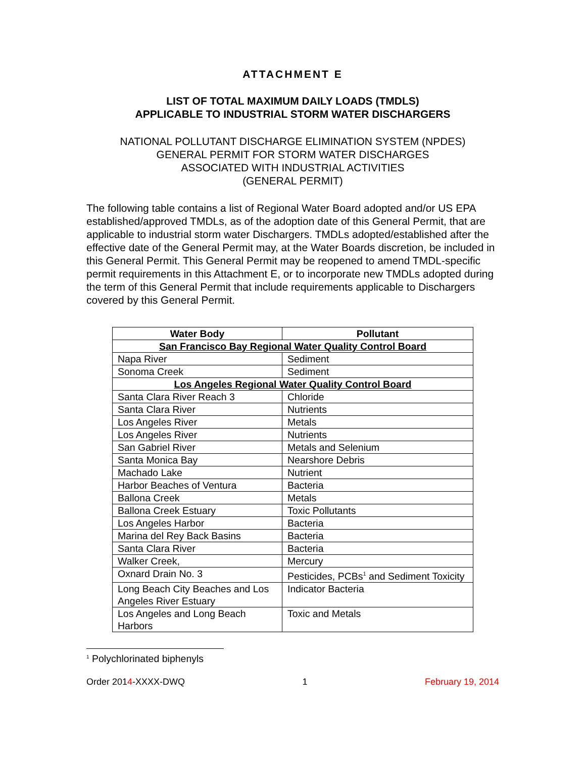ATTACHMENT E
LIST OF TOTAL MAXIMUM DAILY LOADS (TMDLS)
APPLICABLE TO INDUSTRIAL STORM WATER DISCHARGERS
NATIONAL POLLUTANT DISCHARGE ELIMINATION SYSTEM (NPDES)
GENERAL PERMIT FOR STORM WATER DISCHARGES
ASSOCIATED WITH INDUSTRIAL ACTIVITIES
(GENERAL PERMIT)
The following table contains a list of Regional Water Board adopted and/or US EPA established/approved TMDLs, as of the adoption date of this General Permit, that are applicable to industrial storm water Dischargers. TMDLs adopted/established after the effective date of the General Permit may, at the Water Boards discretion, be included in this General Permit. This General Permit may be reopened to amend TMDL-specific permit requirements in this Attachment E, or to incorporate new TMDLs adopted during the term of this General Permit that include requirements applicable to Dischargers covered by this General Permit.
| Water Body | Pollutant |
| --- | --- |
| San Francisco Bay Regional Water Quality Control Board | |
| Napa River | Sediment |
| Sonoma Creek | Sediment |
| Los Angeles Regional Water Quality Control Board | |
| Santa Clara River Reach 3 | Chloride |
| Santa Clara River | Nutrients |
| Los Angeles River | Metals |
| Los Angeles River | Nutrients |
| San Gabriel River | Metals and Selenium |
| Santa Monica Bay | Nearshore Debris |
| Machado Lake | Nutrient |
| Harbor Beaches of Ventura | Bacteria |
| Ballona Creek | Metals |
| Ballona Creek Estuary | Toxic Pollutants |
| Los Angeles Harbor | Bacteria |
| Marina del Rey Back Basins | Bacteria |
| Santa Clara River | Bacteria |
| Walker Creek, | Mercury |
| Oxnard Drain No. 3 | Pesticides, PCBs<sup>1</sup> and Sediment Toxicity |
| Long Beach City Beaches and Los Angeles River Estuary | Indicator Bacteria |
| Los Angeles and Long Beach Harbors | Toxic and Metals |
<sup>1</sup> Polychlorinated biphenyls
Order 2014-XXXX-DWQ 1 February 19, 2014